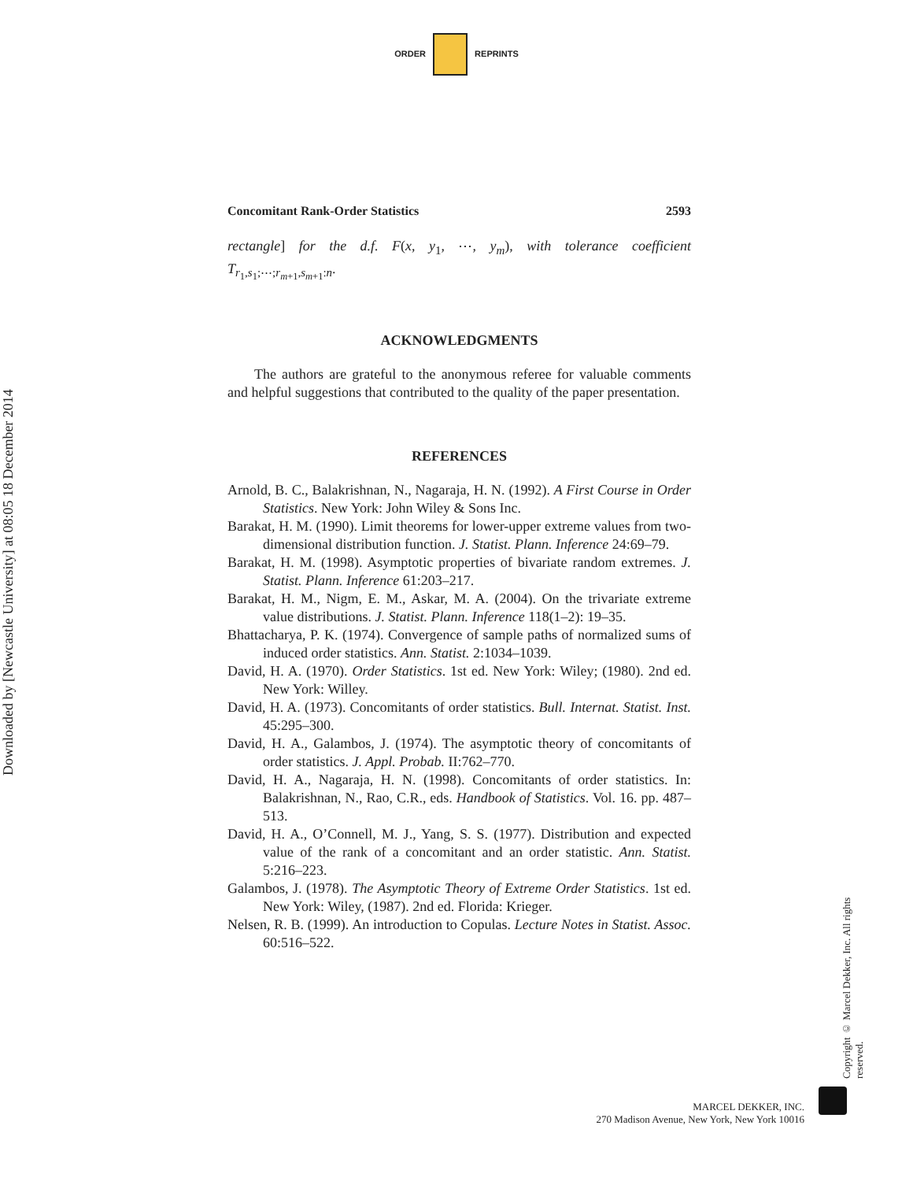Downloaded by [Newcastle University] at 08:05 18 December 2014
ORDER REPRINTS
Concomitant Rank-Order Statistics 2593
rectangle] for the d.f. F(x, y<sub>1</sub>, ⋯, y<sub>m</sub>), with tolerance coefficient T<sub>r<sub>1</sub>,s<sub>1</sub>;⋯;r<sub>m+1</sub>,s<sub>m+1</sub>:n</sub>.
ACKNOWLEDGMENTS
The authors are grateful to the anonymous referee for valuable comments and helpful suggestions that contributed to the quality of the paper presentation.
REFERENCES
Arnold, B. C., Balakrishnan, N., Nagaraja, H. N. (1992). A First Course in Order Statistics. New York: John Wiley & Sons Inc.
Barakat, H. M. (1990). Limit theorems for lower-upper extreme values from two-dimensional distribution function. J. Statist. Plann. Inference 24:69–79.
Barakat, H. M. (1998). Asymptotic properties of bivariate random extremes. J. Statist. Plann. Inference 61:203–217.
Barakat, H. M., Nigm, E. M., Askar, M. A. (2004). On the trivariate extreme value distributions. J. Statist. Plann. Inference 118(1–2): 19–35.
Bhattacharya, P. K. (1974). Convergence of sample paths of normalized sums of induced order statistics. Ann. Statist. 2:1034–1039.
David, H. A. (1970). Order Statistics. 1st ed. New York: Wiley; (1980). 2nd ed. New York: Willey.
David, H. A. (1973). Concomitants of order statistics. Bull. Internat. Statist. Inst. 45:295–300.
David, H. A., Galambos, J. (1974). The asymptotic theory of concomitants of order statistics. J. Appl. Probab. II:762–770.
David, H. A., Nagaraja, H. N. (1998). Concomitants of order statistics. In: Balakrishnan, N., Rao, C.R., eds. Handbook of Statistics. Vol. 16. pp. 487–513.
David, H. A., O’Connell, M. J., Yang, S. S. (1977). Distribution and expected value of the rank of a concomitant and an order statistic. Ann. Statist. 5:216–223.
Galambos, J. (1978). The Asymptotic Theory of Extreme Order Statistics. 1st ed. New York: Wiley, (1987). 2nd ed. Florida: Krieger.
Nelsen, R. B. (1999). An introduction to Copulas. Lecture Notes in Statist. Assoc. 60:516–522.
Copyright © Marcel Dekker, Inc. All rights reserved.
MARCEL DEKKER, INC.
270 Madison Avenue, New York, New York 10016